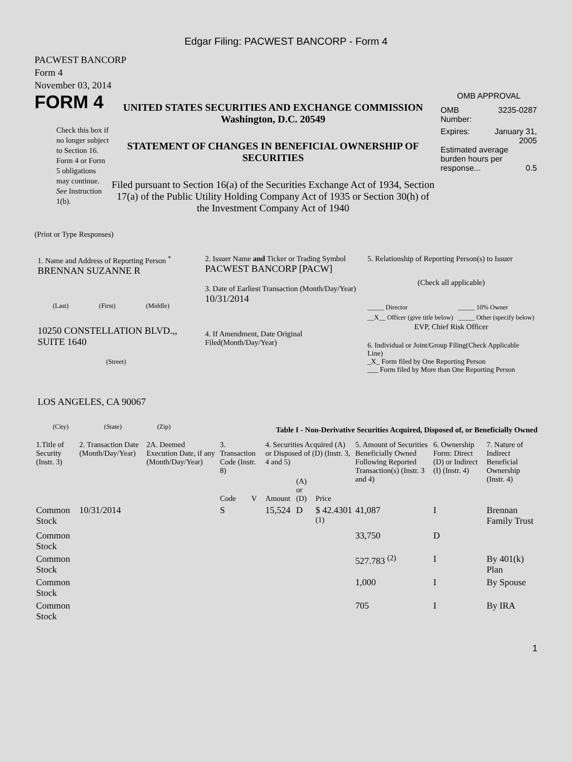Edgar Filing: PACWEST BANCORP - Form 4
PACWEST BANCORP
Form 4
November 03, 2014
FORM 4
Check this box if no longer subject to Section 16. Form 4 or Form 5 obligations may continue. See Instruction 1(b).
UNITED STATES SECURITIES AND EXCHANGE COMMISSION
Washington, D.C. 20549
STATEMENT OF CHANGES IN BENEFICIAL OWNERSHIP OF SECURITIES
Filed pursuant to Section 16(a) of the Securities Exchange Act of 1934, Section 17(a) of the Public Utility Holding Company Act of 1935 or Section 30(h) of the Investment Company Act of 1940
OMB APPROVAL
OMB
Number: 3235-0287
Expires: January 31,
2005
Estimated average burden hours per response... 0.5
(Print or Type Responses)
1. Name and Address of Reporting Person <sup>*</sup>
BRENNAN SUZANNE R
(Last) (First) (Middle)
10250 CONSTELLATION BLVD.,, SUITE 1640
(Street)
LOS ANGELES, CA 90067
(City) (State) (Zip)
2. Issuer Name and Ticker or Trading Symbol
PACWEST BANCORP [PACW]
3. Date of Earliest Transaction (Month/Day/Year)
10/31/2014
4. If Amendment, Date Original Filed(Month/Day/Year)
5. Relationship of Reporting Person(s) to Issuer
(Check all applicable)
_____ Director
__X__ Officer (give title below) _____ 10% Owner
_____ Other (specify below)
EVP, Chief Risk Officer
6. Individual or Joint/Group Filing(Check Applicable Line)
_X_ Form filed by One Reporting Person
___ Form filed by More than One Reporting Person
Table I - Non-Derivative Securities Acquired, Disposed of, or Beneficially Owned
| 1.Title of Security (Instr. 3) | 2. Transaction Date (Month/Day/Year) | 2A. Deemed Execution Date, if any (Month/Day/Year) | 3. Transaction Code (Instr. 8) | | 4. Securities Acquired (A) or Disposed of (D) (Instr. 3, 4 and 5) | | | 5. Amount of Securities Beneficially Owned Following Reported Transaction(s) (Instr. 3 and 4) | 6. Ownership Form: Direct (D) or Indirect (I) (Instr. 4) | 7. Nature of Indirect Beneficial Ownership (Instr. 4) |
| --- | --- | --- | --- | --- | --- | --- | --- | --- | --- | --- |
| | | | Code | V | Amount | (A) or (D) | Price | | | |
| Common Stock | 10/31/2014 | | S | | 15,524 | D | $ 42.4301 <sup>(1)</sup> | 41,087 | I | Brennan Family Trust |
| Common Stock | | | | | | | | 33,750 | D | |
| Common Stock | | | | | | | | 527.783 <sup>(2)</sup> | I | By 401(k) Plan |
| Common Stock | | | | | | | | 1,000 | I | By Spouse |
| Common Stock | | | | | | | | 705 | I | By IRA |
1